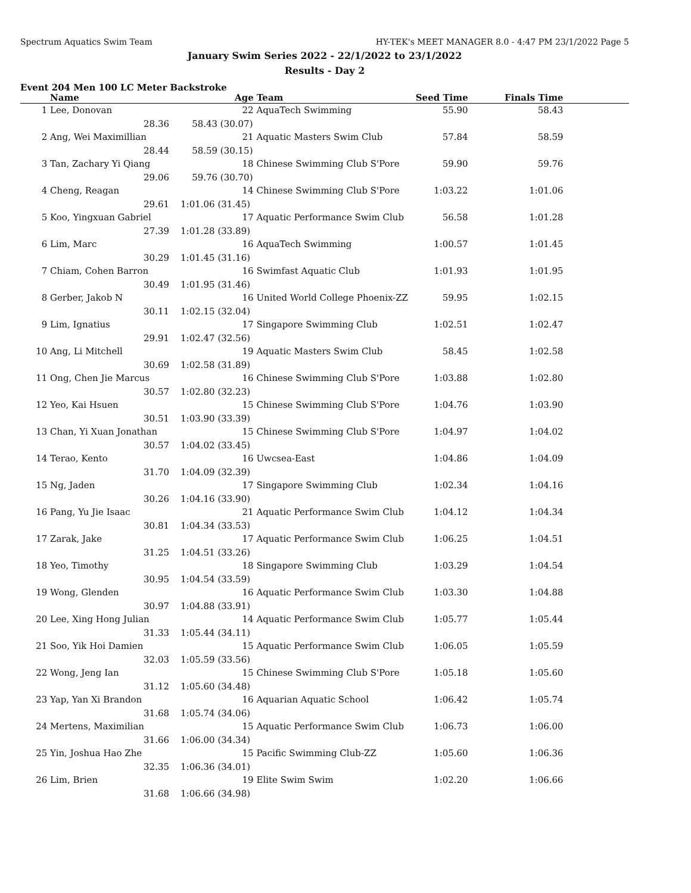Spectrum Aquatics Swim Team HY-TEK's MEET MANAGER 8.0 - 4:47 PM 23/1/2022 Page 5
January Swim Series 2022 - 22/1/2022 to 23/1/2022
Results - Day 2
Event 204 Men 100 LC Meter Backstroke
| | Name | | Age | Team | Seed Time | Finals Time | |
| --- | --- | --- | --- | --- | --- | --- | --- |
| 1 | Lee, Donovan | | 22 | AquaTech Swimming | 55.90 | 58.43 | |
| | 28.36 | 58.43 (30.07) | | | | | |
| 2 | Ang, Wei Maximillian | | 21 | Aquatic Masters Swim Club | 57.84 | 58.59 | |
| | 28.44 | 58.59 (30.15) | | | | | |
| 3 | Tan, Zachary Yi Qiang | | 18 | Chinese Swimming Club S'Pore | 59.90 | 59.76 | |
| | 29.06 | 59.76 (30.70) | | | | | |
| 4 | Cheng, Reagan | | 14 | Chinese Swimming Club S'Pore | 1:03.22 | 1:01.06 | |
| | 29.61 | 1:01.06 (31.45) | | | | | |
| 5 | Koo, Yingxuan Gabriel | | 17 | Aquatic Performance Swim Club | 56.58 | 1:01.28 | |
| | 27.39 | 1:01.28 (33.89) | | | | | |
| 6 | Lim, Marc | | 16 | AquaTech Swimming | 1:00.57 | 1:01.45 | |
| | 30.29 | 1:01.45 (31.16) | | | | | |
| 7 | Chiam, Cohen Barron | | 16 | Swimfast Aquatic Club | 1:01.93 | 1:01.95 | |
| | 30.49 | 1:01.95 (31.46) | | | | | |
| 8 | Gerber, Jakob N | | 16 | United World College Phoenix-ZZ | 59.95 | 1:02.15 | |
| | 30.11 | 1:02.15 (32.04) | | | | | |
| 9 | Lim, Ignatius | | 17 | Singapore Swimming Club | 1:02.51 | 1:02.47 | |
| | 29.91 | 1:02.47 (32.56) | | | | | |
| 10 | Ang, Li Mitchell | | 19 | Aquatic Masters Swim Club | 58.45 | 1:02.58 | |
| | 30.69 | 1:02.58 (31.89) | | | | | |
| 11 | Ong, Chen Jie Marcus | | 16 | Chinese Swimming Club S'Pore | 1:03.88 | 1:02.80 | |
| | 30.57 | 1:02.80 (32.23) | | | | | |
| 12 | Yeo, Kai Hsuen | | 15 | Chinese Swimming Club S'Pore | 1:04.76 | 1:03.90 | |
| | 30.51 | 1:03.90 (33.39) | | | | | |
| 13 | Chan, Yi Xuan Jonathan | | 15 | Chinese Swimming Club S'Pore | 1:04.97 | 1:04.02 | |
| | 30.57 | 1:04.02 (33.45) | | | | | |
| 14 | Terao, Kento | | 16 | Uwcsea-East | 1:04.86 | 1:04.09 | |
| | 31.70 | 1:04.09 (32.39) | | | | | |
| 15 | Ng, Jaden | | 17 | Singapore Swimming Club | 1:02.34 | 1:04.16 | |
| | 30.26 | 1:04.16 (33.90) | | | | | |
| 16 | Pang, Yu Jie Isaac | | 21 | Aquatic Performance Swim Club | 1:04.12 | 1:04.34 | |
| | 30.81 | 1:04.34 (33.53) | | | | | |
| 17 | Zarak, Jake | | 17 | Aquatic Performance Swim Club | 1:06.25 | 1:04.51 | |
| | 31.25 | 1:04.51 (33.26) | | | | | |
| 18 | Yeo, Timothy | | 18 | Singapore Swimming Club | 1:03.29 | 1:04.54 | |
| | 30.95 | 1:04.54 (33.59) | | | | | |
| 19 | Wong, Glenden | | 16 | Aquatic Performance Swim Club | 1:03.30 | 1:04.88 | |
| | 30.97 | 1:04.88 (33.91) | | | | | |
| 20 | Lee, Xing Hong Julian | | 14 | Aquatic Performance Swim Club | 1:05.77 | 1:05.44 | |
| | 31.33 | 1:05.44 (34.11) | | | | | |
| 21 | Soo, Yik Hoi Damien | | 15 | Aquatic Performance Swim Club | 1:06.05 | 1:05.59 | |
| | 32.03 | 1:05.59 (33.56) | | | | | |
| 22 | Wong, Jeng Ian | | 15 | Chinese Swimming Club S'Pore | 1:05.18 | 1:05.60 | |
| | 31.12 | 1:05.60 (34.48) | | | | | |
| 23 | Yap, Yan Xi Brandon | | 16 | Aquarian Aquatic School | 1:06.42 | 1:05.74 | |
| | 31.68 | 1:05.74 (34.06) | | | | | |
| 24 | Mertens, Maximilian | | 15 | Aquatic Performance Swim Club | 1:06.73 | 1:06.00 | |
| | 31.66 | 1:06.00 (34.34) | | | | | |
| 25 | Yin, Joshua Hao Zhe | | 15 | Pacific Swimming Club-ZZ | 1:05.60 | 1:06.36 | |
| | 32.35 | 1:06.36 (34.01) | | | | | |
| 26 | Lim, Brien | | 19 | Elite Swim Swim | 1:02.20 | 1:06.66 | |
| | 31.68 | 1:06.66 (34.98) | | | | | |